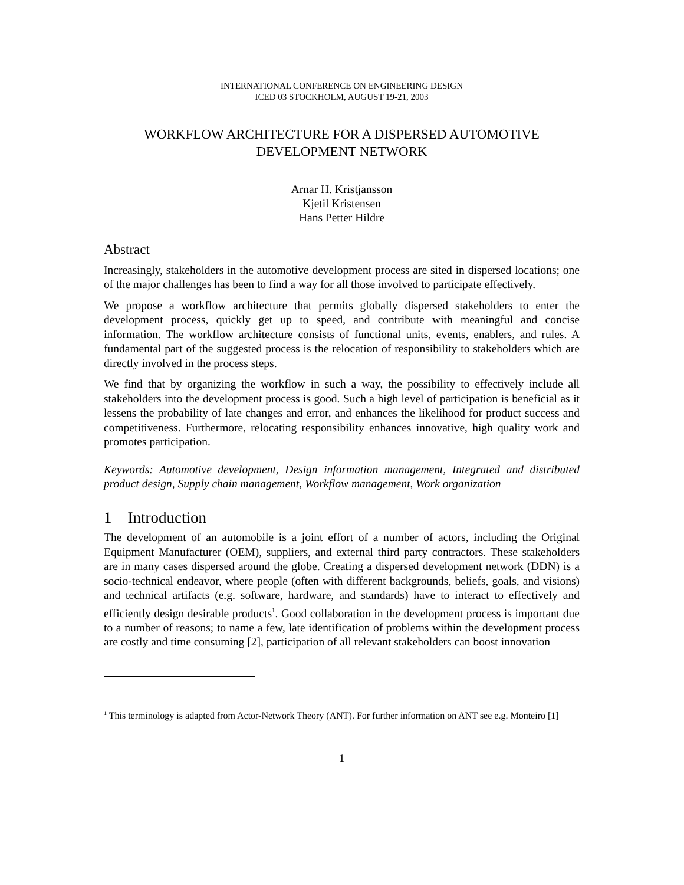INTERNATIONAL CONFERENCE ON ENGINEERING DESIGN
ICED 03 STOCKHOLM, AUGUST 19-21, 2003
WORKFLOW ARCHITECTURE FOR A DISPERSED AUTOMOTIVE
DEVELOPMENT NETWORK
Arnar H. Kristjansson
Kjetil Kristensen
Hans Petter Hildre
Abstract
Increasingly, stakeholders in the automotive development process are sited in dispersed locations; one of the major challenges has been to find a way for all those involved to participate effectively.
We propose a workflow architecture that permits globally dispersed stakeholders to enter the development process, quickly get up to speed, and contribute with meaningful and concise information. The workflow architecture consists of functional units, events, enablers, and rules. A fundamental part of the suggested process is the relocation of responsibility to stakeholders which are directly involved in the process steps.
We find that by organizing the workflow in such a way, the possibility to effectively include all stakeholders into the development process is good. Such a high level of participation is beneficial as it lessens the probability of late changes and error, and enhances the likelihood for product success and competitiveness. Furthermore, relocating responsibility enhances innovative, high quality work and promotes participation.
Keywords: Automotive development, Design information management, Integrated and distributed product design, Supply chain management, Workflow management, Work organization
1 Introduction
The development of an automobile is a joint effort of a number of actors, including the Original Equipment Manufacturer (OEM), suppliers, and external third party contractors. These stakeholders are in many cases dispersed around the globe. Creating a dispersed development network (DDN) is a socio-technical endeavor, where people (often with different backgrounds, beliefs, goals, and visions) and technical artifacts (e.g. software, hardware, and standards) have to interact to effectively and efficiently design desirable products<sup>1</sup>. Good collaboration in the development process is important due to a number of reasons; to name a few, late identification of problems within the development process are costly and time consuming [2], participation of all relevant stakeholders can boost innovation
<sup>1</sup> This terminology is adapted from Actor-Network Theory (ANT). For further information on ANT see e.g. Monteiro [1]
1